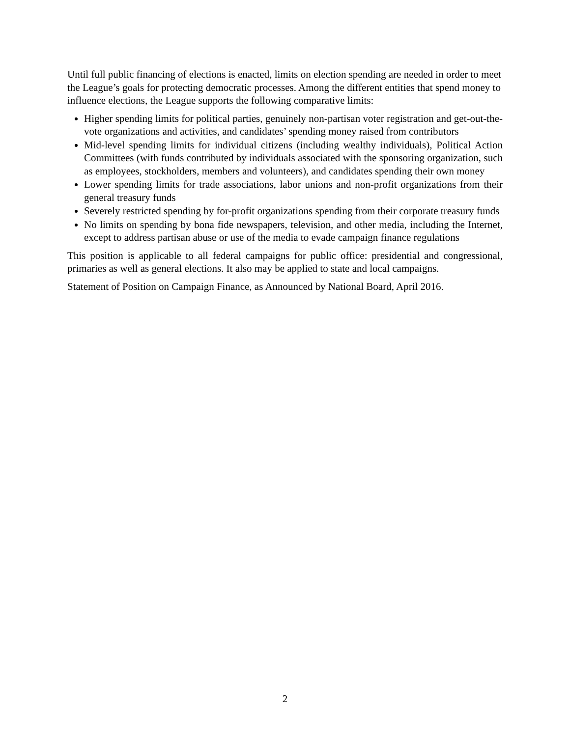Until full public financing of elections is enacted, limits on election spending are needed in order to meet the League’s goals for protecting democratic processes. Among the different entities that spend money to influence elections, the League supports the following comparative limits:
Higher spending limits for political parties, genuinely non-partisan voter registration and get-out-the-vote organizations and activities, and candidates’ spending money raised from contributors
Mid-level spending limits for individual citizens (including wealthy individuals), Political Action Committees (with funds contributed by individuals associated with the sponsoring organization, such as employees, stockholders, members and volunteers), and candidates spending their own money
Lower spending limits for trade associations, labor unions and non-profit organizations from their general treasury funds
Severely restricted spending by for-profit organizations spending from their corporate treasury funds
No limits on spending by bona fide newspapers, television, and other media, including the Internet, except to address partisan abuse or use of the media to evade campaign finance regulations
This position is applicable to all federal campaigns for public office: presidential and congressional, primaries as well as general elections. It also may be applied to state and local campaigns.
Statement of Position on Campaign Finance, as Announced by National Board, April 2016.
2